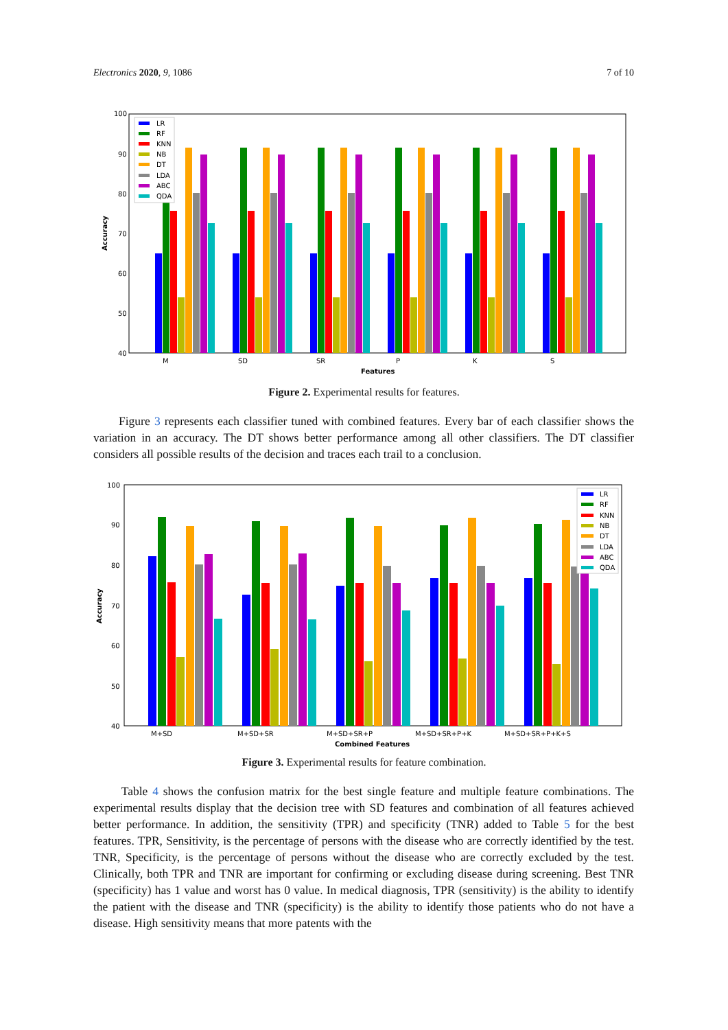Electronics 2020, 9, 1086 7 of 10
100
90
80
70
60
50
40
Accuracy
LR
RF
KNN
NB
DT
LDA
ABC
QDA
M
SD
SR
P
K
S
Features
Figure 2. Experimental results for features.
Figure 3 represents each classifier tuned with combined features. Every bar of each classifier shows the variation in an accuracy. The DT shows better performance among all other classifiers. The DT classifier considers all possible results of the decision and traces each trail to a conclusion.
100
90
80
70
60
50
40
Accuracy
LR
RF
KNN
NB
DT
LDA
ABC
QDA
M+SD
M+SD+SR
M+SD+SR+P
M+SD+SR+P+K
M+SD+SR+P+K+S
Combined Features
Figure 3. Experimental results for feature combination.
Table 4 shows the confusion matrix for the best single feature and multiple feature combinations. The experimental results display that the decision tree with SD features and combination of all features achieved better performance. In addition, the sensitivity (TPR) and specificity (TNR) added to Table 5 for the best features. TPR, Sensitivity, is the percentage of persons with the disease who are correctly identified by the test. TNR, Specificity, is the percentage of persons without the disease who are correctly excluded by the test. Clinically, both TPR and TNR are important for confirming or excluding disease during screening. Best TNR (specificity) has 1 value and worst has 0 value. In medical diagnosis, TPR (sensitivity) is the ability to identify the patient with the disease and TNR (specificity) is the ability to identify those patients who do not have a disease. High sensitivity means that more patents with the